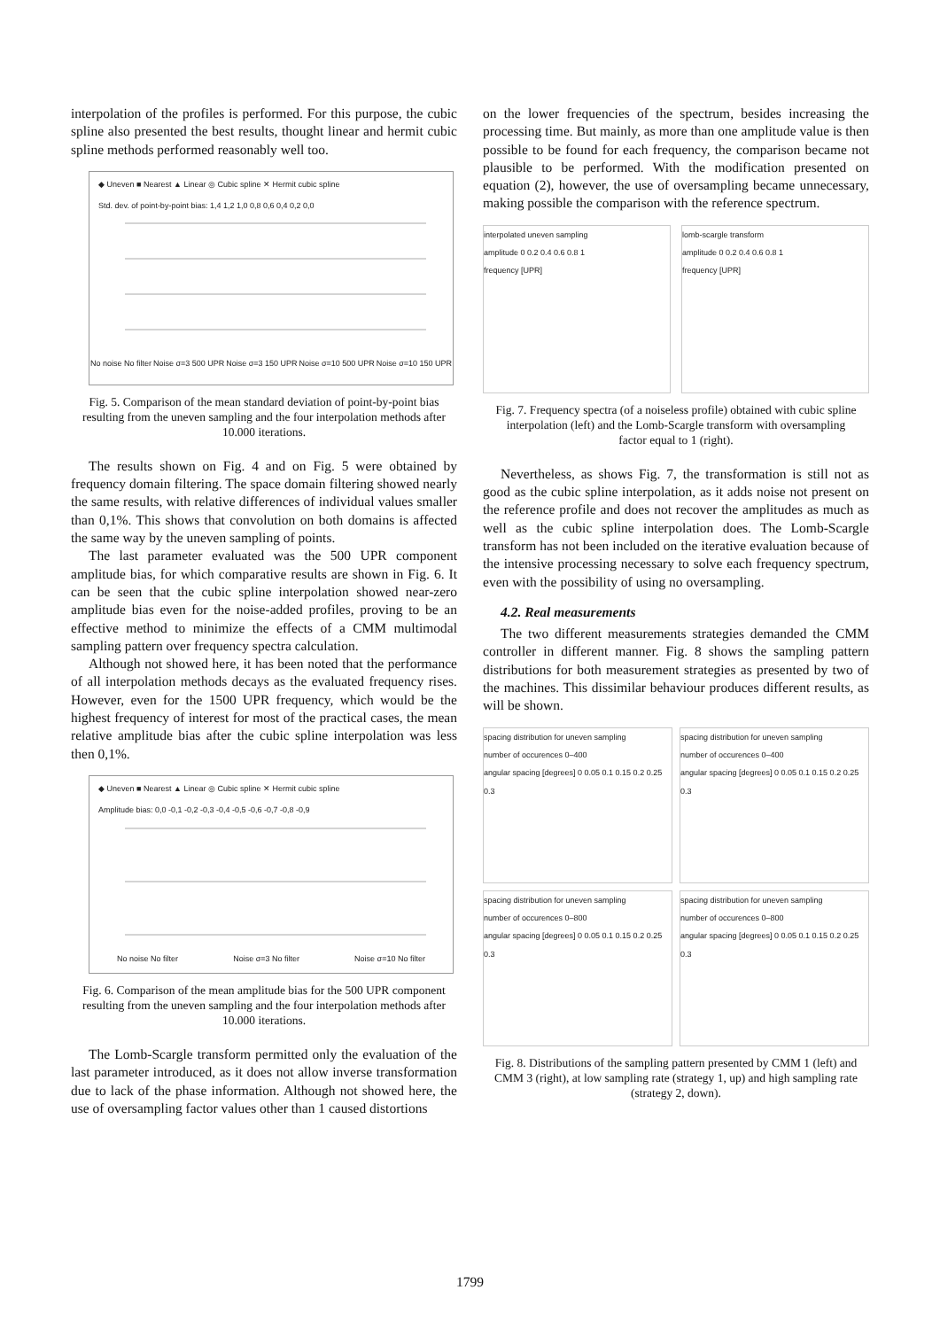interpolation of the profiles is performed. For this purpose, the cubic spline also presented the best results, thought linear and hermit cubic spline methods performed reasonably well too.
◆ Uneven ■ Nearest ▲ Linear ◎ Cubic spline ✕ Hermit cubic spline
Std. dev. of point-by-point bias: 1,4 1,2 1,0 0,8 0,6 0,4 0,2 0,0
No noise No filter Noise σ=3 500 UPR Noise σ=3 150 UPR Noise σ=10 500 UPR Noise σ=10 150 UPR
Fig. 5. Comparison of the mean standard deviation of point-by-point bias resulting from the uneven sampling and the four interpolation methods after 10.000 iterations.
The results shown on Fig. 4 and on Fig. 5 were obtained by frequency domain filtering. The space domain filtering showed nearly the same results, with relative differences of individual values smaller than 0,1%. This shows that convolution on both domains is affected the same way by the uneven sampling of points.
The last parameter evaluated was the 500 UPR component amplitude bias, for which comparative results are shown in Fig. 6. It can be seen that the cubic spline interpolation showed near-zero amplitude bias even for the noise-added profiles, proving to be an effective method to minimize the effects of a CMM multimodal sampling pattern over frequency spectra calculation.
Although not showed here, it has been noted that the performance of all interpolation methods decays as the evaluated frequency rises. However, even for the 1500 UPR frequency, which would be the highest frequency of interest for most of the practical cases, the mean relative amplitude bias after the cubic spline interpolation was less then 0,1%.
◆ Uneven ■ Nearest ▲ Linear ◎ Cubic spline ✕ Hermit cubic spline
Amplitude bias: 0,0 -0,1 -0,2 -0,3 -0,4 -0,5 -0,6 -0,7 -0,8 -0,9
No noise No filter Noise σ=3 No filter Noise σ=10 No filter
Fig. 6. Comparison of the mean amplitude bias for the 500 UPR component resulting from the uneven sampling and the four interpolation methods after 10.000 iterations.
The Lomb-Scargle transform permitted only the evaluation of the last parameter introduced, as it does not allow inverse transformation due to lack of the phase information. Although not showed here, the use of oversampling factor values other than 1 caused distortions
on the lower frequencies of the spectrum, besides increasing the processing time. But mainly, as more than one amplitude value is then possible to be found for each frequency, the comparison became not plausible to be performed. With the modification presented on equation (2), however, the use of oversampling became unnecessary, making possible the comparison with the reference spectrum.
interpolated uneven sampling
amplitude 0 0.2 0.4 0.6 0.8 1
frequency [UPR]
lomb-scargle transform
amplitude 0 0.2 0.4 0.6 0.8 1
frequency [UPR]
Fig. 7. Frequency spectra (of a noiseless profile) obtained with cubic spline interpolation (left) and the Lomb-Scargle transform with oversampling factor equal to 1 (right).
Nevertheless, as shows Fig. 7, the transformation is still not as good as the cubic spline interpolation, as it adds noise not present on the reference profile and does not recover the amplitudes as much as well as the cubic spline interpolation does. The Lomb-Scargle transform has not been included on the iterative evaluation because of the intensive processing necessary to solve each frequency spectrum, even with the possibility of using no oversampling.
4.2. Real measurements
The two different measurements strategies demanded the CMM controller in different manner. Fig. 8 shows the sampling pattern distributions for both measurement strategies as presented by two of the machines. This dissimilar behaviour produces different results, as will be shown.
spacing distribution for uneven sampling
number of occurences 0–400
angular spacing [degrees] 0 0.05 0.1 0.15 0.2 0.25 0.3
spacing distribution for uneven sampling
number of occurences 0–400
angular spacing [degrees] 0 0.05 0.1 0.15 0.2 0.25 0.3
spacing distribution for uneven sampling
number of occurences 0–800
angular spacing [degrees] 0 0.05 0.1 0.15 0.2 0.25 0.3
spacing distribution for uneven sampling
number of occurences 0–800
angular spacing [degrees] 0 0.05 0.1 0.15 0.2 0.25 0.3
Fig. 8. Distributions of the sampling pattern presented by CMM 1 (left) and CMM 3 (right), at low sampling rate (strategy 1, up) and high sampling rate (strategy 2, down).
1799